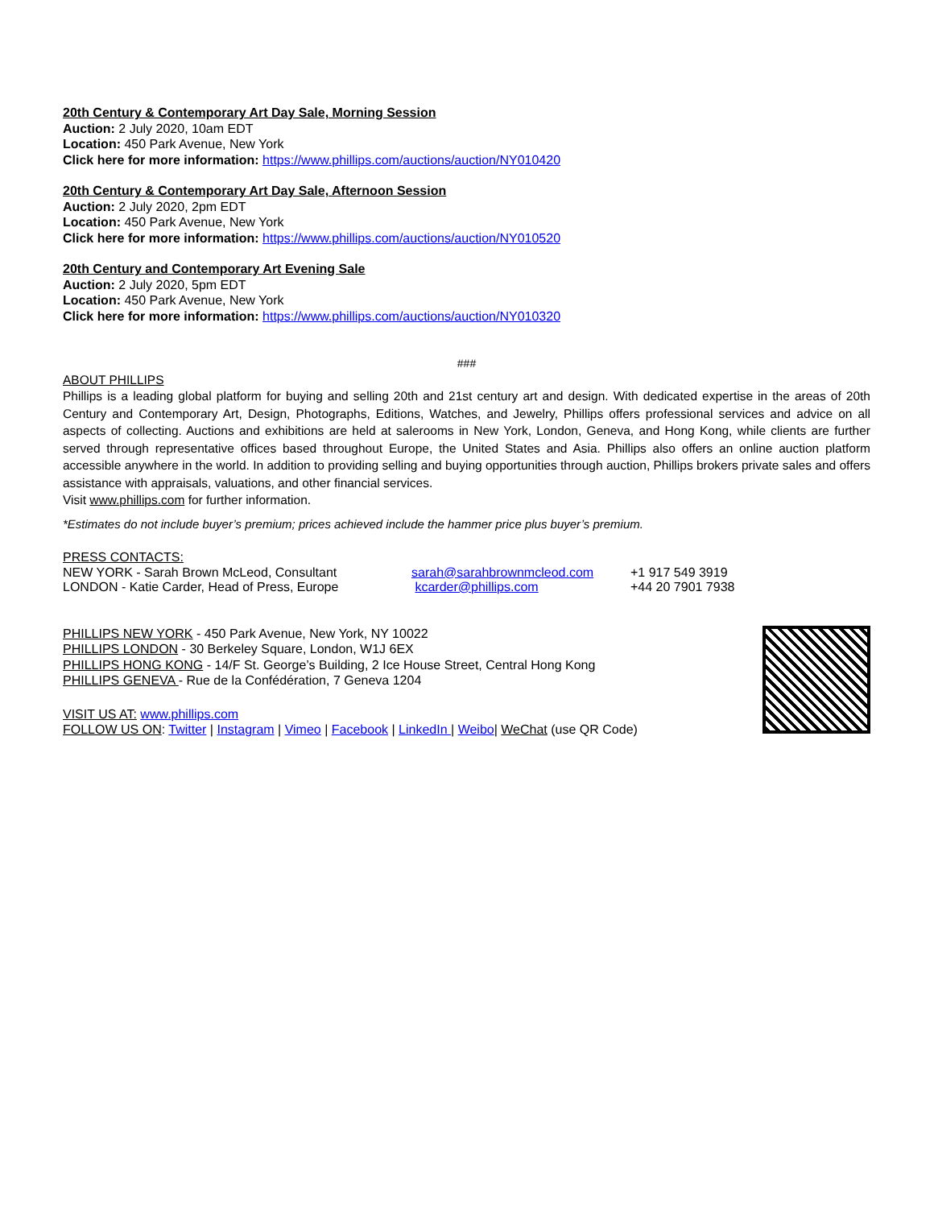20th Century & Contemporary Art Day Sale, Morning Session
Auction: 2 July 2020, 10am EDT
Location: 450 Park Avenue, New York
Click here for more information: https://www.phillips.com/auctions/auction/NY010420
20th Century & Contemporary Art Day Sale, Afternoon Session
Auction: 2 July 2020, 2pm EDT
Location: 450 Park Avenue, New York
Click here for more information: https://www.phillips.com/auctions/auction/NY010520
20th Century and Contemporary Art Evening Sale
Auction: 2 July 2020, 5pm EDT
Location: 450 Park Avenue, New York
Click here for more information: https://www.phillips.com/auctions/auction/NY010320
###
ABOUT PHILLIPS
Phillips is a leading global platform for buying and selling 20th and 21st century art and design. With dedicated expertise in the areas of 20th Century and Contemporary Art, Design, Photographs, Editions, Watches, and Jewelry, Phillips offers professional services and advice on all aspects of collecting. Auctions and exhibitions are held at salerooms in New York, London, Geneva, and Hong Kong, while clients are further served through representative offices based throughout Europe, the United States and Asia. Phillips also offers an online auction platform accessible anywhere in the world. In addition to providing selling and buying opportunities through auction, Phillips brokers private sales and offers assistance with appraisals, valuations, and other financial services.
Visit www.phillips.com for further information.
*Estimates do not include buyer’s premium; prices achieved include the hammer price plus buyer’s premium.
PRESS CONTACTS:
| NEW YORK - Sarah Brown McLeod, Consultant | sarah@sarahbrownmcleod.com | +1 917 549 3919 |
| LONDON - Katie Carder, Head of Press, Europe | kcarder@phillips.com | +44 20 7901 7938 |
PHILLIPS NEW YORK - 450 Park Avenue, New York, NY 10022
PHILLIPS LONDON - 30 Berkeley Square, London, W1J 6EX
PHILLIPS HONG KONG - 14/F St. George’s Building, 2 Ice House Street, Central Hong Kong
PHILLIPS GENEVA - Rue de la Confédération, 7 Geneva 1204
VISIT US AT: www.phillips.com
FOLLOW US ON: Twitter | Instagram | Vimeo | Facebook | LinkedIn | Weibo| WeChat (use QR Code)